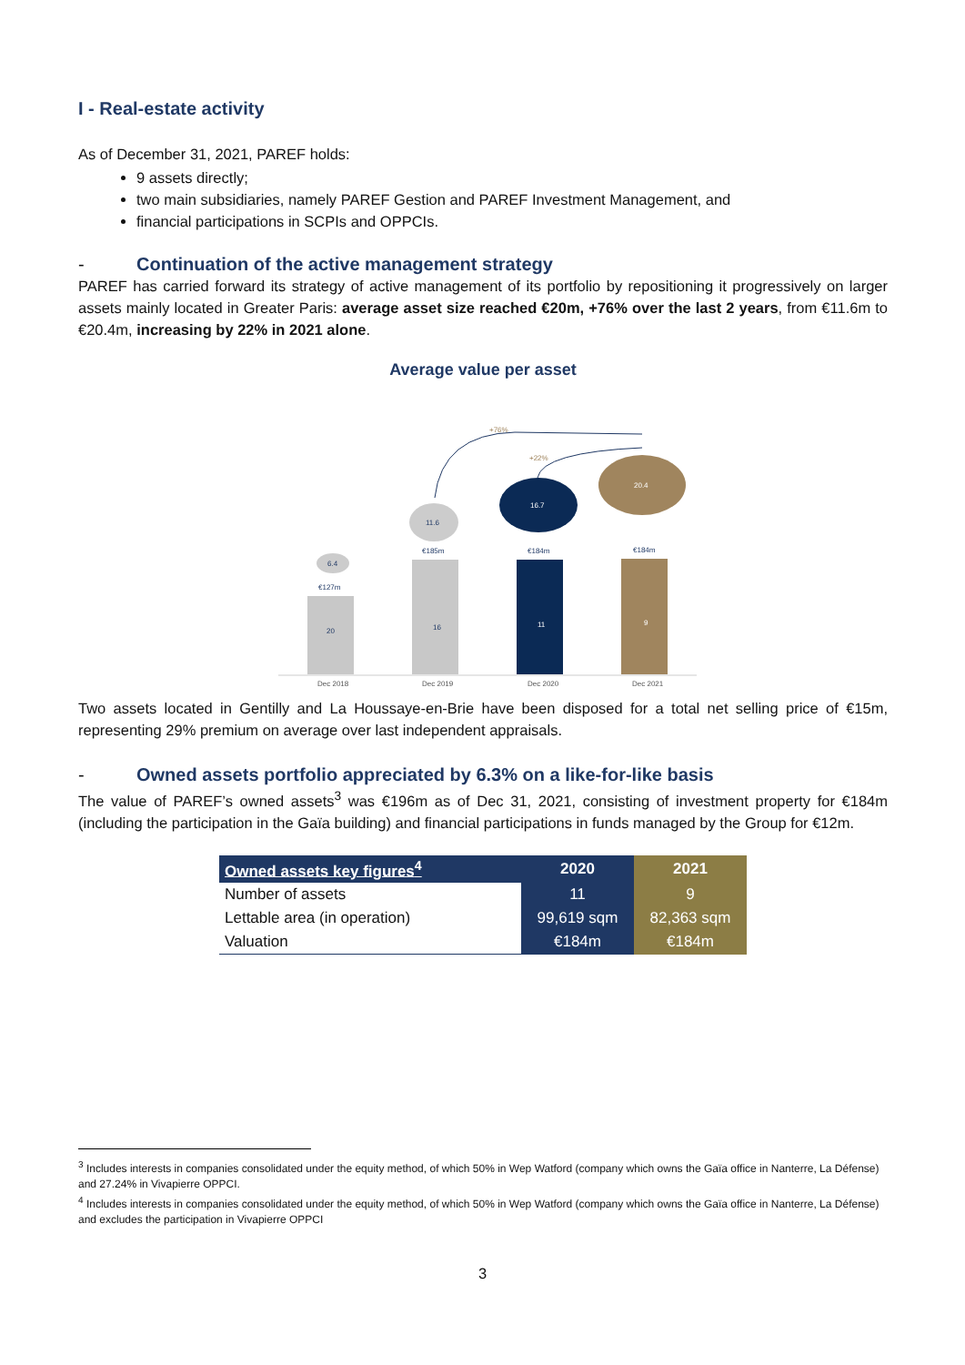I - Real-estate activity
As of December 31, 2021, PAREF holds:
9 assets directly;
two main subsidiaries, namely PAREF Gestion and PAREF Investment Management, and
financial participations in SCPIs and OPPCIs.
- Continuation of the active management strategy
PAREF has carried forward its strategy of active management of its portfolio by repositioning it progressively on larger assets mainly located in Greater Paris: average asset size reached €20m, +76% over the last 2 years, from €11.6m to €20.4m, increasing by 22% in 2021 alone.
Average value per asset
+76%
+22%
6.4
11.6
16.7
20.4
€127m
€185m
€184m
€184m
20
16
11
9
Dec 2018
Dec 2019
Dec 2020
Dec 2021
Two assets located in Gentilly and La Houssaye-en-Brie have been disposed for a total net selling price of €15m, representing 29% premium on average over last independent appraisals.
- Owned assets portfolio appreciated by 6.3% on a like-for-like basis
The value of PAREF’s owned assets<sup>3</sup> was €196m as of Dec 31, 2021, consisting of investment property for €184m (including the participation in the Gaïa building) and financial participations in funds managed by the Group for €12m.
| Owned assets key figures<sup>4</sup> | 2020 | 2021 |
| --- | --- | --- |
| Number of assets | 11 | 9 |
| Lettable area (in operation) | 99,619 sqm | 82,363 sqm |
| Valuation | €184m | €184m |
<sup>3</sup> Includes interests in companies consolidated under the equity method, of which 50% in Wep Watford (company which owns the Gaïa office in Nanterre, La Défense) and 27.24% in Vivapierre OPPCI.
<sup>4</sup> Includes interests in companies consolidated under the equity method, of which 50% in Wep Watford (company which owns the Gaïa office in Nanterre, La Défense) and excludes the participation in Vivapierre OPPCI
3